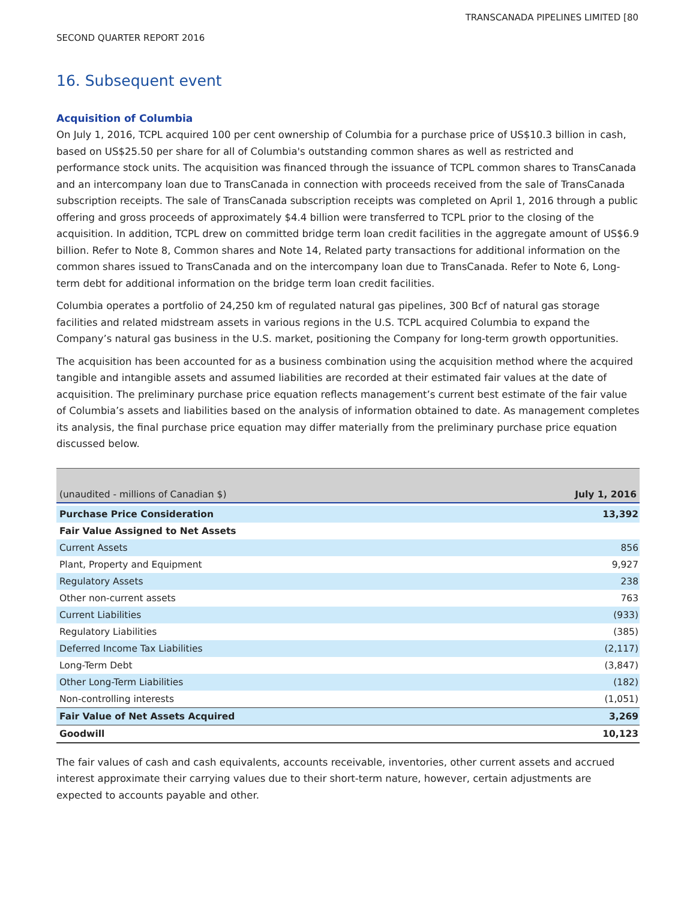TRANSCANADA PIPELINES LIMITED [80
SECOND QUARTER REPORT 2016
16. Subsequent event
Acquisition of Columbia
On July 1, 2016, TCPL acquired 100 per cent ownership of Columbia for a purchase price of US$10.3 billion in cash, based on US$25.50 per share for all of Columbia's outstanding common shares as well as restricted and performance stock units. The acquisition was financed through the issuance of TCPL common shares to TransCanada and an intercompany loan due to TransCanada in connection with proceeds received from the sale of TransCanada subscription receipts. The sale of TransCanada subscription receipts was completed on April 1, 2016 through a public offering and gross proceeds of approximately $4.4 billion were transferred to TCPL prior to the closing of the acquisition. In addition, TCPL drew on committed bridge term loan credit facilities in the aggregate amount of US$6.9 billion. Refer to Note 8, Common shares and Note 14, Related party transactions for additional information on the common shares issued to TransCanada and on the intercompany loan due to TransCanada. Refer to Note 6, Long-term debt for additional information on the bridge term loan credit facilities.
Columbia operates a portfolio of 24,250 km of regulated natural gas pipelines, 300 Bcf of natural gas storage facilities and related midstream assets in various regions in the U.S. TCPL acquired Columbia to expand the Company’s natural gas business in the U.S. market, positioning the Company for long-term growth opportunities.
The acquisition has been accounted for as a business combination using the acquisition method where the acquired tangible and intangible assets and assumed liabilities are recorded at their estimated fair values at the date of acquisition. The preliminary purchase price equation reflects management’s current best estimate of the fair value of Columbia’s assets and liabilities based on the analysis of information obtained to date. As management completes its analysis, the final purchase price equation may differ materially from the preliminary purchase price equation discussed below.
| (unaudited - millions of Canadian $) | July 1, 2016 |
| --- | --- |
| Purchase Price Consideration | 13,392 |
| Fair Value Assigned to Net Assets | |
| Current Assets | 856 |
| Plant, Property and Equipment | 9,927 |
| Regulatory Assets | 238 |
| Other non-current assets | 763 |
| Current Liabilities | (933) |
| Regulatory Liabilities | (385) |
| Deferred Income Tax Liabilities | (2,117) |
| Long-Term Debt | (3,847) |
| Other Long-Term Liabilities | (182) |
| Non-controlling interests | (1,051) |
| Fair Value of Net Assets Acquired | 3,269 |
| Goodwill | 10,123 |
The fair values of cash and cash equivalents, accounts receivable, inventories, other current assets and accrued interest approximate their carrying values due to their short-term nature, however, certain adjustments are expected to accounts payable and other.